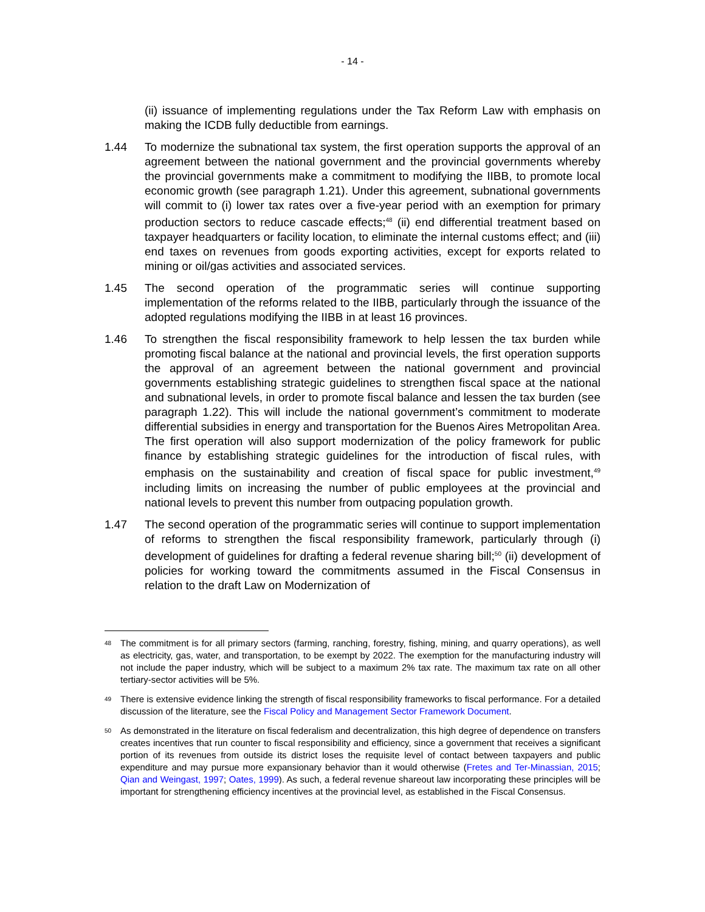- 14 -
(ii) issuance of implementing regulations under the Tax Reform Law with emphasis on making the ICDB fully deductible from earnings.
1.44 To modernize the subnational tax system, the first operation supports the approval of an agreement between the national government and the provincial governments whereby the provincial governments make a commitment to modifying the IIBB, to promote local economic growth (see paragraph 1.21). Under this agreement, subnational governments will commit to (i) lower tax rates over a five-year period with an exemption for primary production sectors to reduce cascade effects;<sup>48</sup> (ii) end differential treatment based on taxpayer headquarters or facility location, to eliminate the internal customs effect; and (iii) end taxes on revenues from goods exporting activities, except for exports related to mining or oil/gas activities and associated services.
1.45 The second operation of the programmatic series will continue supporting implementation of the reforms related to the IIBB, particularly through the issuance of the adopted regulations modifying the IIBB in at least 16 provinces.
1.46 To strengthen the fiscal responsibility framework to help lessen the tax burden while promoting fiscal balance at the national and provincial levels, the first operation supports the approval of an agreement between the national government and provincial governments establishing strategic guidelines to strengthen fiscal space at the national and subnational levels, in order to promote fiscal balance and lessen the tax burden (see paragraph 1.22). This will include the national government’s commitment to moderate differential subsidies in energy and transportation for the Buenos Aires Metropolitan Area. The first operation will also support modernization of the policy framework for public finance by establishing strategic guidelines for the introduction of fiscal rules, with emphasis on the sustainability and creation of fiscal space for public investment,<sup>49</sup> including limits on increasing the number of public employees at the provincial and national levels to prevent this number from outpacing population growth.
1.47 The second operation of the programmatic series will continue to support implementation of reforms to strengthen the fiscal responsibility framework, particularly through (i) development of guidelines for drafting a federal revenue sharing bill;<sup>50</sup> (ii) development of policies for working toward the commitments assumed in the Fiscal Consensus in relation to the draft Law on Modernization of
<sup>48</sup>
The commitment is for all primary sectors (farming, ranching, forestry, fishing, mining, and quarry operations), as well as electricity, gas, water, and transportation, to be exempt by 2022. The exemption for the manufacturing industry will not include the paper industry, which will be subject to a maximum 2% tax rate. The maximum tax rate on all other tertiary-sector activities will be 5%.
<sup>49</sup>
There is extensive evidence linking the strength of fiscal responsibility frameworks to fiscal performance. For a detailed discussion of the literature, see the Fiscal Policy and Management Sector Framework Document.
<sup>50</sup>
As demonstrated in the literature on fiscal federalism and decentralization, this high degree of dependence on transfers creates incentives that run counter to fiscal responsibility and efficiency, since a government that receives a significant portion of its revenues from outside its district loses the requisite level of contact between taxpayers and public expenditure and may pursue more expansionary behavior than it would otherwise (Fretes and Ter-Minassian, 2015; Qian and Weingast, 1997; Oates, 1999). As such, a federal revenue shareout law incorporating these principles will be important for strengthening efficiency incentives at the provincial level, as established in the Fiscal Consensus.